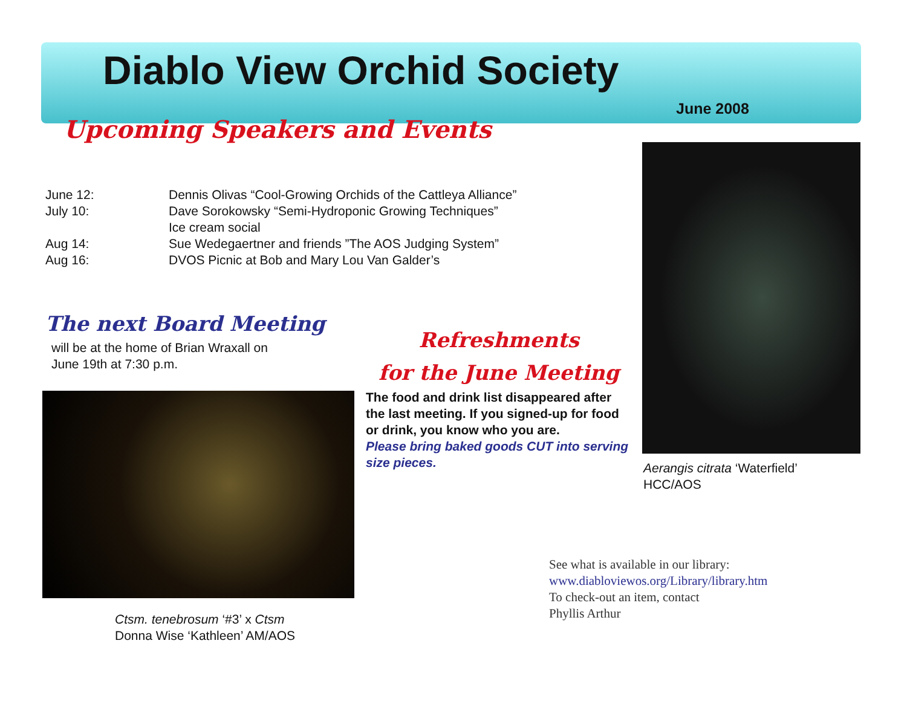Diablo View Orchid Society
June 2008
Upcoming Speakers and Events
June 12: Dennis Olivas “Cool-Growing Orchids of the Cattleya Alliance”
July 10: Dave Sorokowsky “Semi-Hydroponic Growing Techniques”
Ice cream social
Aug 14: Sue Wedegaertner and friends ”The AOS Judging System”
Aug 16: DVOS Picnic at Bob and Mary Lou Van Galder’s
The next Board Meeting
will be at the home of Brian Wraxall on
June 19th at 7:30 p.m.
Ctsm. tenebrosum ‘#3’ x Ctsm
Donna Wise ‘Kathleen’ AM/AOS
Refreshments
for the June Meeting
The food and drink list disappeared after the last meeting. If you signed-up for food or drink, you know who you are.
Please bring baked goods CUT into serving size pieces.
Aerangis citrata ‘Waterfield’
HCC/AOS
See what is available in our library:
www.diabloviewos.org/Library/library.htm
To check-out an item, contact
Phyllis Arthur